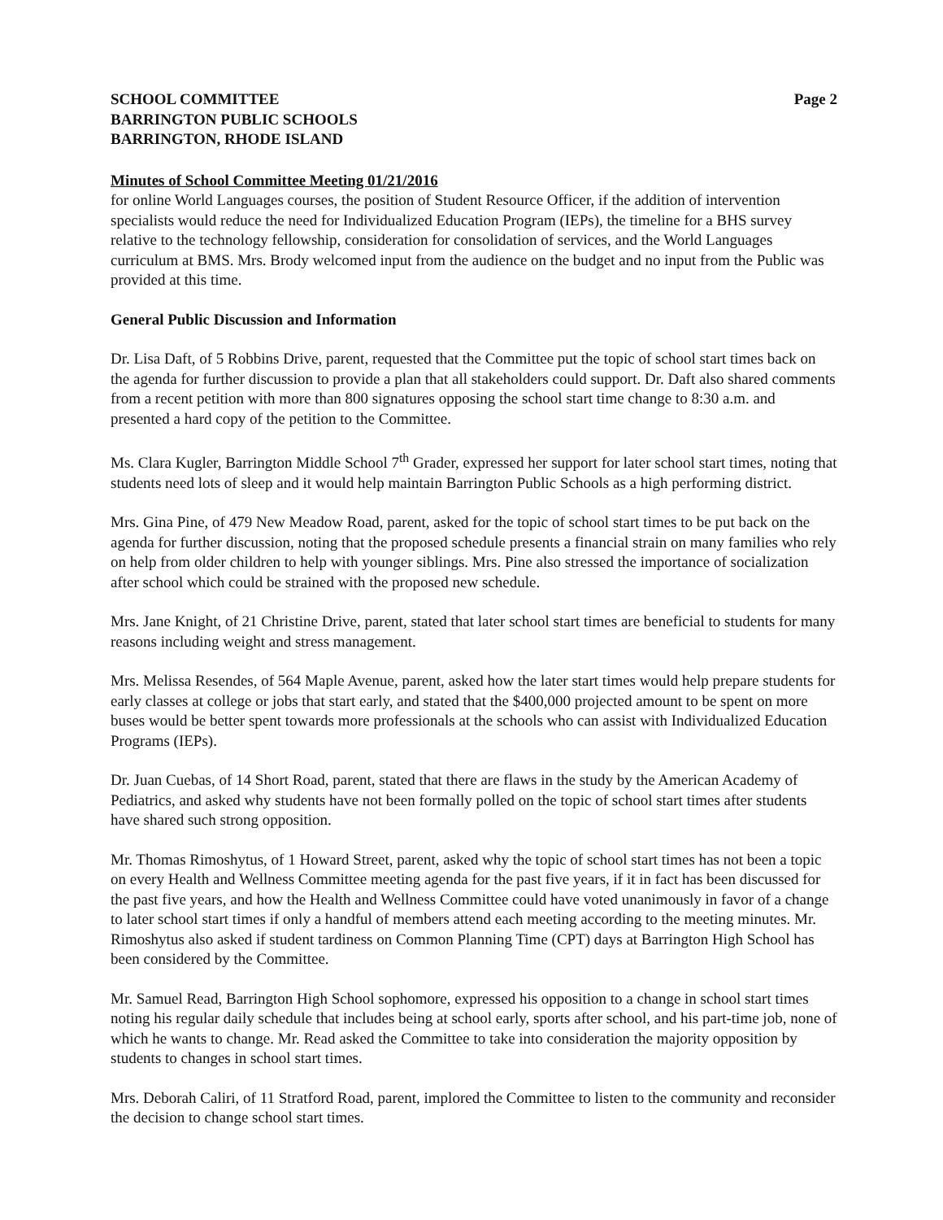SCHOOL COMMITTEE
BARRINGTON PUBLIC SCHOOLS
BARRINGTON, RHODE ISLAND
Page 2
Minutes of School Committee Meeting 01/21/2016
for online World Languages courses, the position of Student Resource Officer, if the addition of intervention specialists would reduce the need for Individualized Education Program (IEPs), the timeline for a BHS survey relative to the technology fellowship, consideration for consolidation of services, and the World Languages curriculum at BMS. Mrs. Brody welcomed input from the audience on the budget and no input from the Public was provided at this time.
General Public Discussion and Information
Dr. Lisa Daft, of 5 Robbins Drive, parent, requested that the Committee put the topic of school start times back on the agenda for further discussion to provide a plan that all stakeholders could support. Dr. Daft also shared comments from a recent petition with more than 800 signatures opposing the school start time change to 8:30 a.m. and presented a hard copy of the petition to the Committee.
Ms. Clara Kugler, Barrington Middle School 7<sup>th</sup> Grader, expressed her support for later school start times, noting that students need lots of sleep and it would help maintain Barrington Public Schools as a high performing district.
Mrs. Gina Pine, of 479 New Meadow Road, parent, asked for the topic of school start times to be put back on the agenda for further discussion, noting that the proposed schedule presents a financial strain on many families who rely on help from older children to help with younger siblings. Mrs. Pine also stressed the importance of socialization after school which could be strained with the proposed new schedule.
Mrs. Jane Knight, of 21 Christine Drive, parent, stated that later school start times are beneficial to students for many reasons including weight and stress management.
Mrs. Melissa Resendes, of 564 Maple Avenue, parent, asked how the later start times would help prepare students for early classes at college or jobs that start early, and stated that the $400,000 projected amount to be spent on more buses would be better spent towards more professionals at the schools who can assist with Individualized Education Programs (IEPs).
Dr. Juan Cuebas, of 14 Short Road, parent, stated that there are flaws in the study by the American Academy of Pediatrics, and asked why students have not been formally polled on the topic of school start times after students have shared such strong opposition.
Mr. Thomas Rimoshytus, of 1 Howard Street, parent, asked why the topic of school start times has not been a topic on every Health and Wellness Committee meeting agenda for the past five years, if it in fact has been discussed for the past five years, and how the Health and Wellness Committee could have voted unanimously in favor of a change to later school start times if only a handful of members attend each meeting according to the meeting minutes. Mr. Rimoshytus also asked if student tardiness on Common Planning Time (CPT) days at Barrington High School has been considered by the Committee.
Mr. Samuel Read, Barrington High School sophomore, expressed his opposition to a change in school start times noting his regular daily schedule that includes being at school early, sports after school, and his part-time job, none of which he wants to change. Mr. Read asked the Committee to take into consideration the majority opposition by students to changes in school start times.
Mrs. Deborah Caliri, of 11 Stratford Road, parent, implored the Committee to listen to the community and reconsider the decision to change school start times.